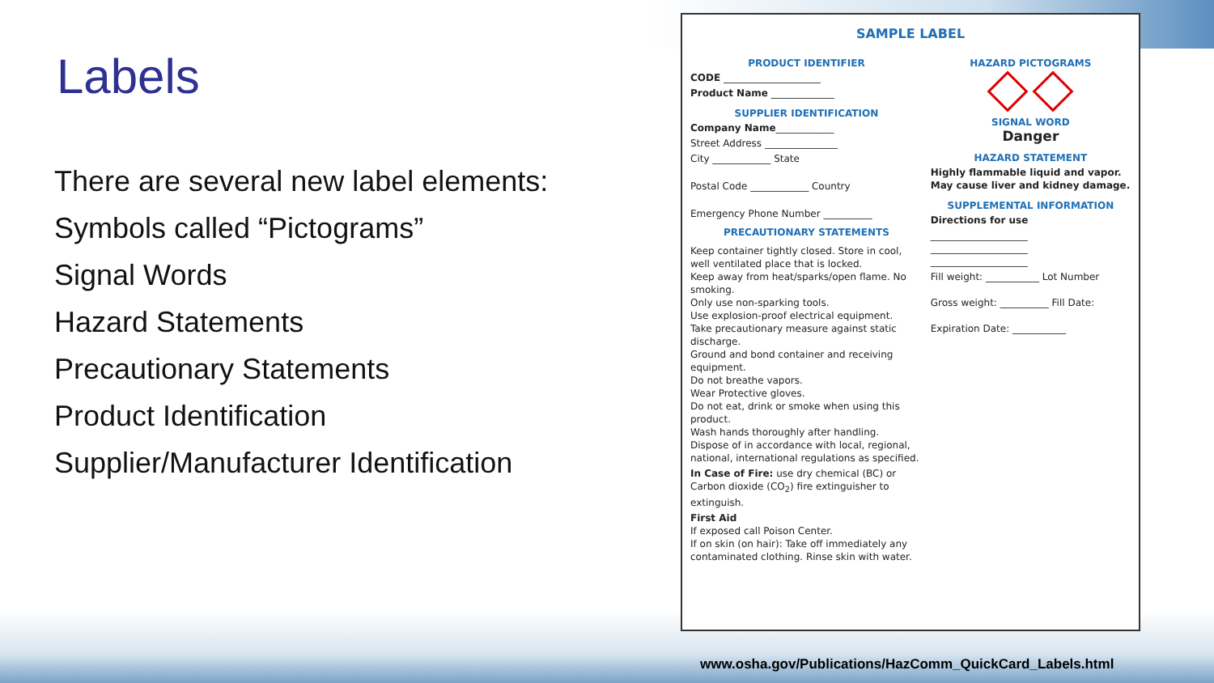Labels
There are several new label elements:
Symbols called “Pictograms”
Signal Words
Hazard Statements
Precautionary Statements
Product Identification
Supplier/Manufacturer Identification
SAMPLE LABEL
PRODUCT IDENTIFIER
CODE ____________________
Product Name _____________
SUPPLIER IDENTIFICATION
Company Name____________
Street Address _______________
City ____________ State
Postal Code ____________ Country
Emergency Phone Number __________
PRECAUTIONARY STATEMENTS
Keep container tightly closed. Store in cool, well ventilated place that is locked.
Keep away from heat/sparks/open flame. No smoking.
Only use non-sparking tools.
Use explosion-proof electrical equipment.
Take precautionary measure against static discharge.
Ground and bond container and receiving equipment.
Do not breathe vapors.
Wear Protective gloves.
Do not eat, drink or smoke when using this product.
Wash hands thoroughly after handling.
Dispose of in accordance with local, regional, national, international regulations as specified.
In Case of Fire: use dry chemical (BC) or Carbon dioxide (CO<sub>2</sub>) fire extinguisher to extinguish.
First Aid
If exposed call Poison Center.
If on skin (on hair): Take off immediately any contaminated clothing. Rinse skin with water.
HAZARD PICTOGRAMS
SIGNAL WORD
Danger
HAZARD STATEMENT
Highly flammable liquid and vapor.
May cause liver and kidney damage.
SUPPLEMENTAL INFORMATION
Directions for use
____________________
____________________
____________________
Fill weight: ___________ Lot Number
Gross weight: __________ Fill Date:
Expiration Date: ___________
www.osha.gov/Publications/HazComm_QuickCard_Labels.html